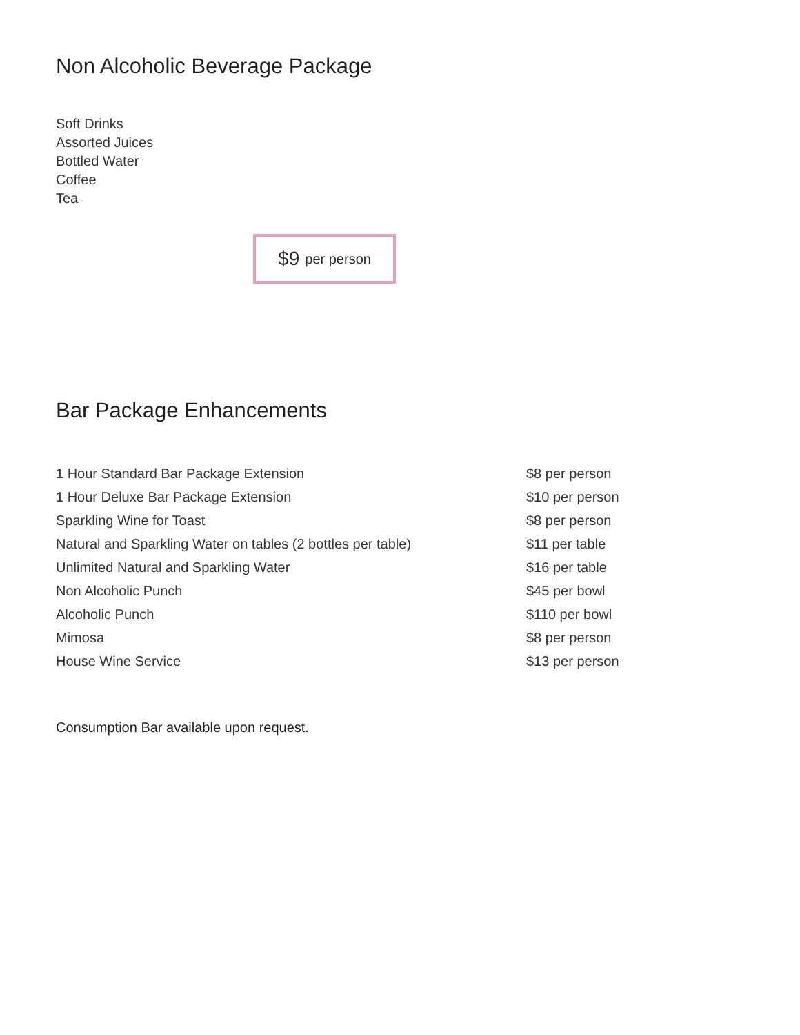Non Alcoholic Beverage Package
Soft Drinks
Assorted Juices
Bottled Water
Coffee
Tea
$9 per person
Bar Package Enhancements
| 1 Hour Standard Bar Package Extension | $8 per person |
| 1 Hour Deluxe Bar Package Extension | $10 per person |
| Sparkling Wine for Toast | $8 per person |
| Natural and Sparkling Water on tables (2 bottles per table) | $11 per table |
| Unlimited Natural and Sparkling Water | $16 per table |
| Non Alcoholic Punch | $45 per bowl |
| Alcoholic Punch | $110 per bowl |
| Mimosa | $8 per person |
| House Wine Service | $13 per person |
Consumption Bar available upon request.